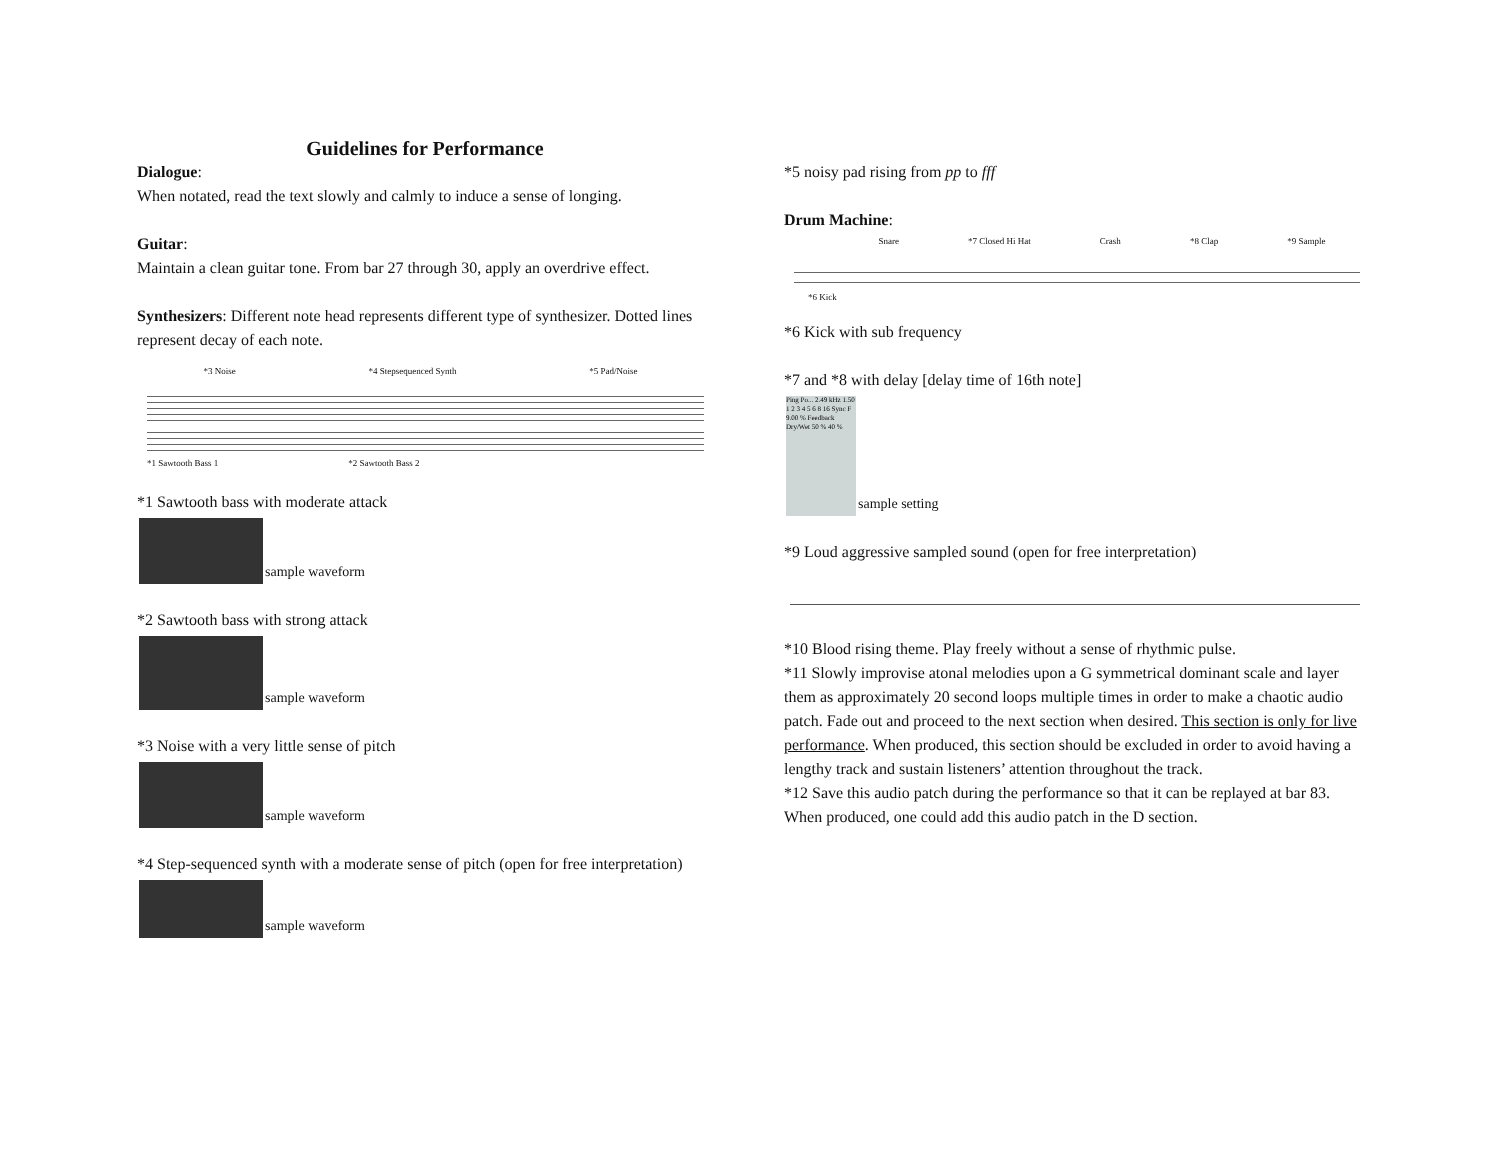Guidelines for Performance
Dialogue:
When notated, read the text slowly and calmly to induce a sense of longing.
Guitar:
Maintain a clean guitar tone. From bar 27 through 30, apply an overdrive effect.
Synthesizers: Different note head represents different type of synthesizer. Dotted lines represent decay of each note.
*3 Noise *4 Stepsequenced Synth *5 Pad/Noise
*1 Sawtooth Bass 1 *2 Sawtooth Bass 2
*1 Sawtooth bass with moderate attack
sample waveform
*2 Sawtooth bass with strong attack
sample waveform
*3 Noise with a very little sense of pitch
sample waveform
*4 Step-sequenced synth with a moderate sense of pitch (open for free interpretation)
sample waveform
*5 noisy pad rising from pp to fff
Drum Machine:
Snare *7 Closed Hi Hat Crash *8 Clap *9 Sample
*6 Kick
*6 Kick with sub frequency
*7 and *8 with delay [delay time of 16th note]
Ping Po... 2.49 kHz 1.50 1 2 3 4 5 6 8 16 Sync F 9.00 % Feedback Dry/Wet 50 % 40 % sample setting
*9 Loud aggressive sampled sound (open for free interpretation)
*10 Blood rising theme. Play freely without a sense of rhythmic pulse.
*11 Slowly improvise atonal melodies upon a G symmetrical dominant scale and layer them as approximately 20 second loops multiple times in order to make a chaotic audio patch. Fade out and proceed to the next section when desired. This section is only for live performance. When produced, this section should be excluded in order to avoid having a lengthy track and sustain listeners’ attention throughout the track.
*12 Save this audio patch during the performance so that it can be replayed at bar 83. When produced, one could add this audio patch in the D section.